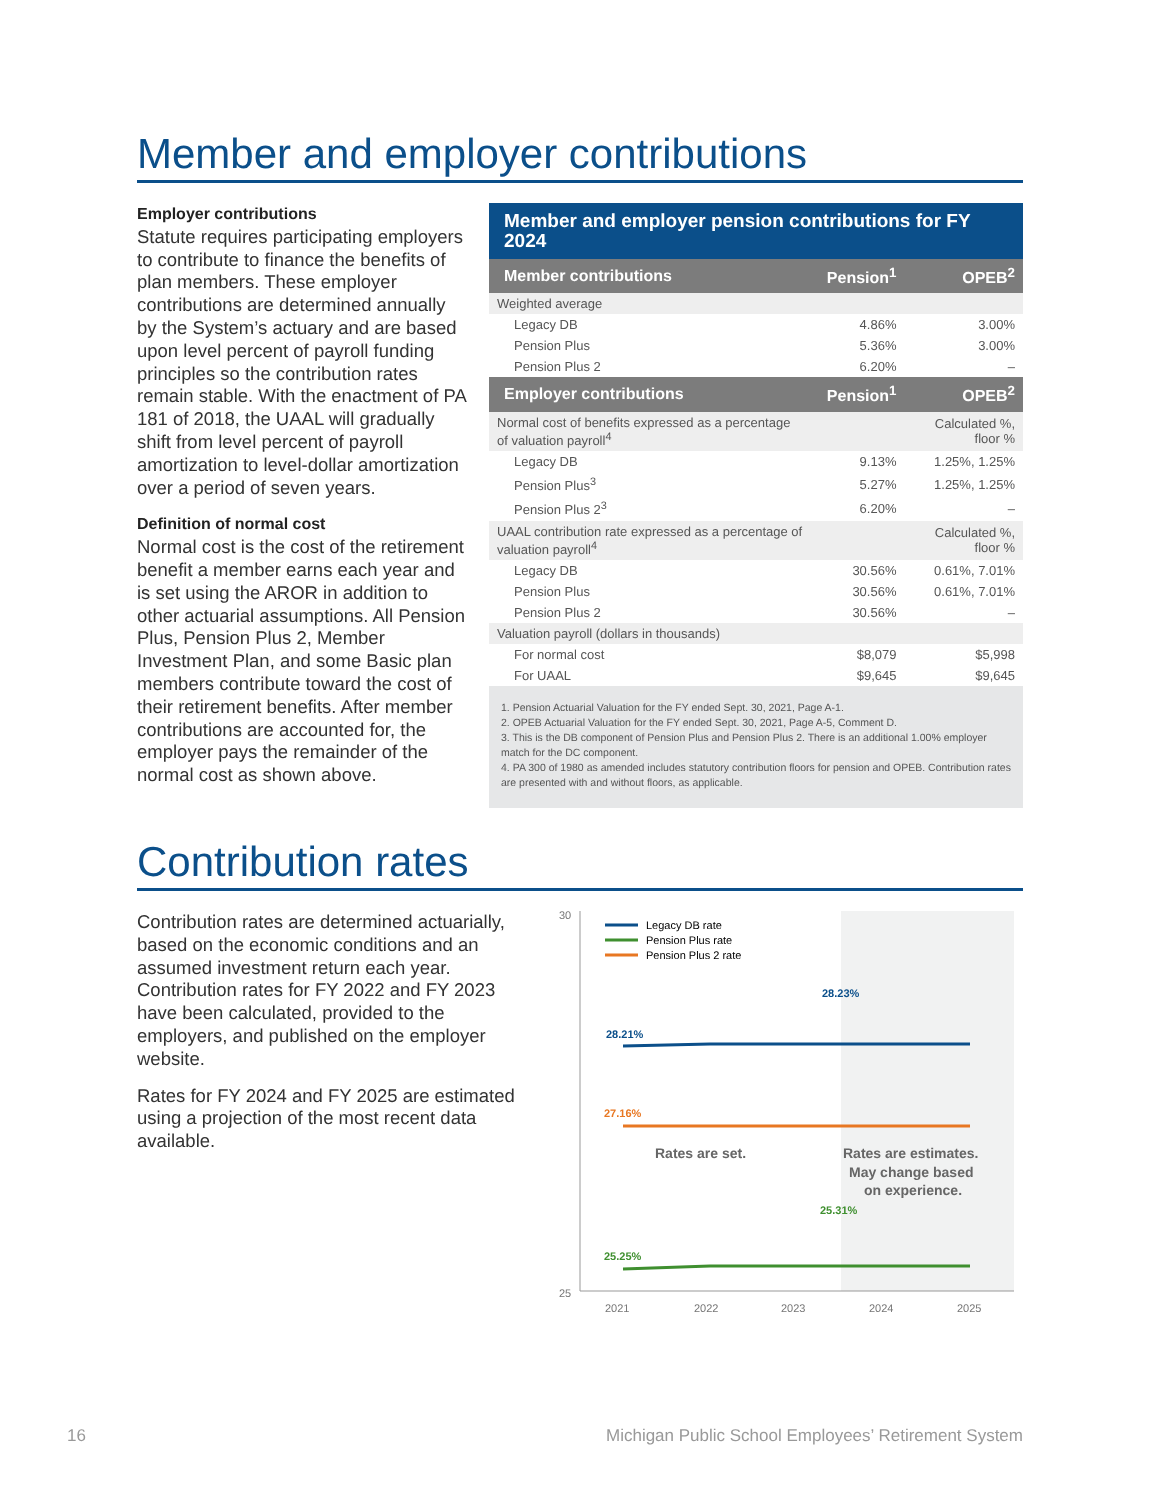Member and employer contributions
Employer contributions
Statute requires participating employers to contribute to finance the benefits of plan members. These employer contributions are determined annually by the System’s actuary and are based upon level percent of payroll funding principles so the contribution rates remain stable. With the enactment of PA 181 of 2018, the UAAL will gradually shift from level percent of payroll amortization to level-dollar amortization over a period of seven years.
Definition of normal cost
Normal cost is the cost of the retirement benefit a member earns each year and is set using the AROR in addition to other actuarial assumptions. All Pension Plus, Pension Plus 2, Member Investment Plan, and some Basic plan members contribute toward the cost of their retirement benefits. After member contributions are accounted for, the employer pays the remainder of the normal cost as shown above.
Member and employer pension contributions for FY 2024
| Member contributions | Pension<sup>1</sup> | OPEB<sup>2</sup> |
| --- | --- | --- |
| Weighted average | | |
| Legacy DB | 4.86% | 3.00% |
| Pension Plus | 5.36% | 3.00% |
| Pension Plus 2 | 6.20% | – |
| Employer contributions | Pension<sup>1</sup> | OPEB<sup>2</sup> |
| Normal cost of benefits expressed as a percentage of valuation payroll<sup>4</sup> | | Calculated %, floor % |
| Legacy DB | 9.13% | 1.25%, 1.25% |
| Pension Plus<sup>3</sup> | 5.27% | 1.25%, 1.25% |
| Pension Plus 2<sup>3</sup> | 6.20% | – |
| UAAL contribution rate expressed as a percentage of valuation payroll<sup>4</sup> | | Calculated %, floor % |
| Legacy DB | 30.56% | 0.61%, 7.01% |
| Pension Plus | 30.56% | 0.61%, 7.01% |
| Pension Plus 2 | 30.56% | – |
| Valuation payroll (dollars in thousands) | | |
| For normal cost | $8,079 | $5,998 |
| For UAAL | $9,645 | $9,645 |
1. Pension Actuarial Valuation for the FY ended Sept. 30, 2021, Page A-1.
2. OPEB Actuarial Valuation for the FY ended Sept. 30, 2021, Page A-5, Comment D.
3. This is the DB component of Pension Plus and Pension Plus 2. There is an additional 1.00% employer match for the DC component.
4. PA 300 of 1980 as amended includes statutory contribution floors for pension and OPEB. Contribution rates are presented with and without floors, as applicable.
Contribution rates
Contribution rates are determined actuarially, based on the economic conditions and an assumed investment return each year. Contribution rates for FY 2022 and FY 2023 have been calculated, provided to the employers, and published on the employer website.
Rates for FY 2024 and FY 2025 are estimated using a projection of the most recent data available.
30
25
Legacy DB rate
Pension Plus rate
Pension Plus 2 rate
28.21%
28.23%
27.16%
25.25%
25.31%
Rates are set.
Rates are estimates.
May change based
on experience.
2021
2022
2023
2024
2025
16 Michigan Public School Employees’ Retirement System